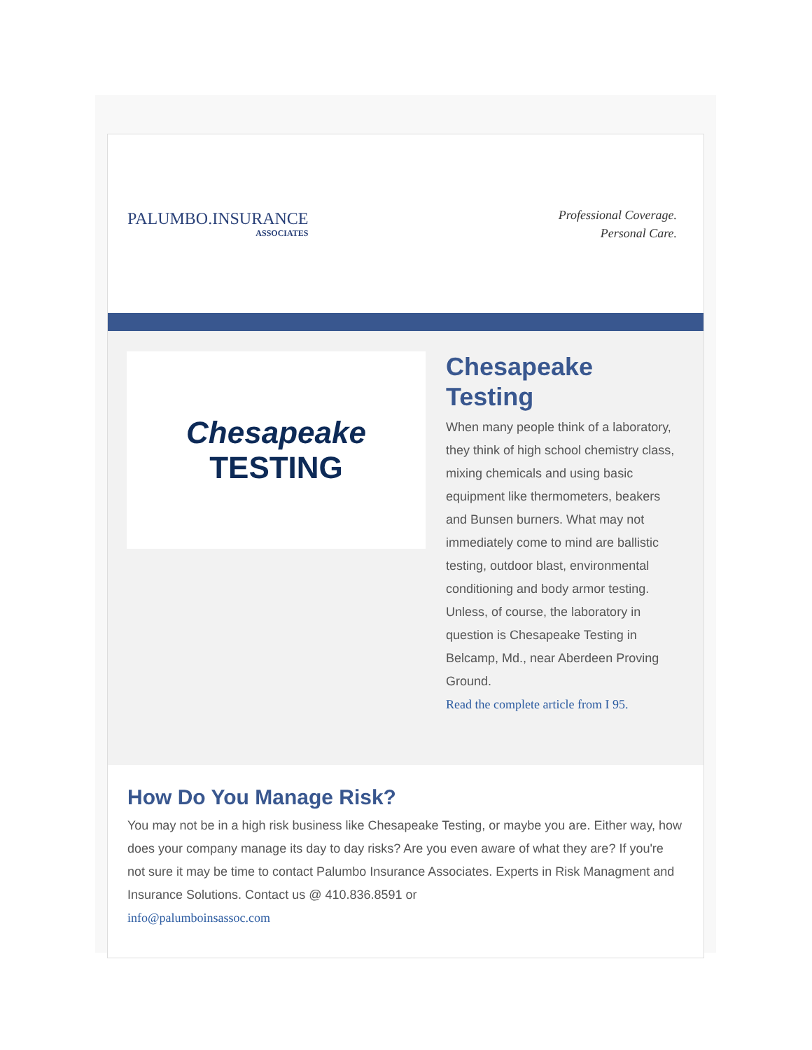PALUMBO.INSURANCE
ASSOCIATES
Professional Coverage.
Personal Care.
Chesapeake
TESTING
Chesapeake Testing
When many people think of a laboratory, they think of high school chemistry class, mixing chemicals and using basic equipment like thermometers, beakers and Bunsen burners. What may not immediately come to mind are ballistic testing, outdoor blast, environmental conditioning and body armor testing. Unless, of course, the laboratory in question is Chesapeake Testing in Belcamp, Md., near Aberdeen Proving Ground.
Read the complete article from I 95.
How Do You Manage Risk?
You may not be in a high risk business like Chesapeake Testing, or maybe you are. Either way, how does your company manage its day to day risks? Are you even aware of what they are? If you're not sure it may be time to contact Palumbo Insurance Associates. Experts in Risk Managment and Insurance Solutions. Contact us @ 410.836.8591 or
info@palumboinsassoc.com